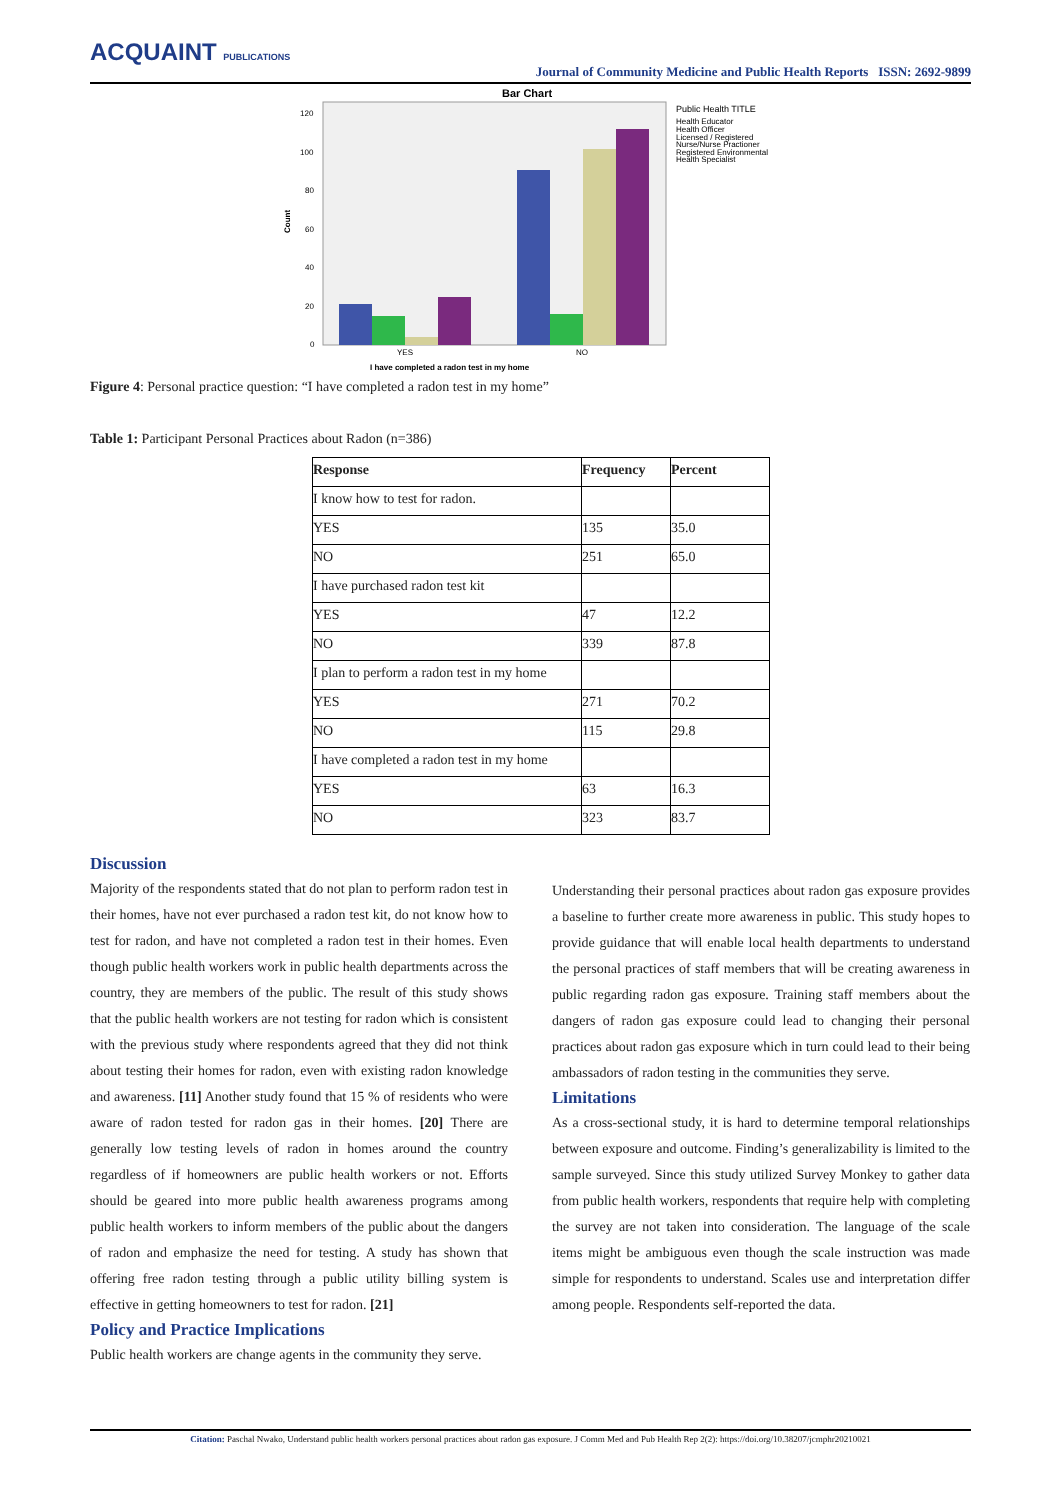ACQUAINT PUBLICATIONS
Journal of Community Medicine and Public Health Reports ISSN: 2692-9899
Bar Chart
120
100
80
60
40
20
0
Count
YES
NO
I have completed a radon test in my home
Public Health TITLE
Health Educator
Health Officer
Licensed / Registered
Nurse/Nurse Practioner
Registered Environmental
Health Specialist
Figure 4: Personal practice question: “I have completed a radon test in my home”
Table 1: Participant Personal Practices about Radon (n=386)
| Response | Frequency | Percent |
| --- | --- | --- |
| I know how to test for radon. | | |
| YES | 135 | 35.0 |
| NO | 251 | 65.0 |
| I have purchased radon test kit | | |
| YES | 47 | 12.2 |
| NO | 339 | 87.8 |
| I plan to perform a radon test in my home | | |
| YES | 271 | 70.2 |
| NO | 115 | 29.8 |
| I have completed a radon test in my home | | |
| YES | 63 | 16.3 |
| NO | 323 | 83.7 |
Discussion
Majority of the respondents stated that do not plan to perform radon test in their homes, have not ever purchased a radon test kit, do not know how to test for radon, and have not completed a radon test in their homes. Even though public health workers work in public health departments across the country, they are members of the public. The result of this study shows that the public health workers are not testing for radon which is consistent with the previous study where respondents agreed that they did not think about testing their homes for radon, even with existing radon knowledge and awareness. [11] Another study found that 15 % of residents who were aware of radon tested for radon gas in their homes. [20] There are generally low testing levels of radon in homes around the country regardless of if homeowners are public health workers or not. Efforts should be geared into more public health awareness programs among public health workers to inform members of the public about the dangers of radon and emphasize the need for testing. A study has shown that offering free radon testing through a public utility billing system is effective in getting homeowners to test for radon. [21]
Policy and Practice Implications
Public health workers are change agents in the community they serve.
Understanding their personal practices about radon gas exposure provides a baseline to further create more awareness in public. This study hopes to provide guidance that will enable local health departments to understand the personal practices of staff members that will be creating awareness in public regarding radon gas exposure. Training staff members about the dangers of radon gas exposure could lead to changing their personal practices about radon gas exposure which in turn could lead to their being ambassadors of radon testing in the communities they serve.
Limitations
As a cross-sectional study, it is hard to determine temporal relationships between exposure and outcome. Finding’s generalizability is limited to the sample surveyed. Since this study utilized Survey Monkey to gather data from public health workers, respondents that require help with completing the survey are not taken into consideration. The language of the scale items might be ambiguous even though the scale instruction was made simple for respondents to understand. Scales use and interpretation differ among people. Respondents self-reported the data.
Citation: Paschal Nwako, Understand public health workers personal practices about radon gas exposure. J Comm Med and Pub Health Rep 2(2): https://doi.org/10.38207/jcmphr20210021